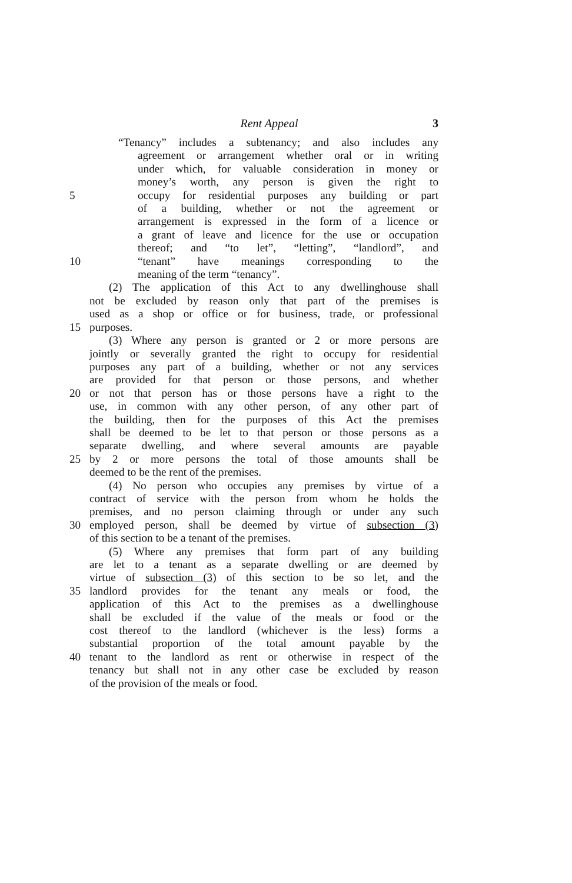Rent Appeal 3
“Tenancy” includes a subtenancy; and also includes any
agreement or arrangement whether oral or in writing
under which, for valuable consideration in money or
money’s worth, any person is given the right to
5 occupy for residential purposes any building or part
of a building, whether or not the agreement or
arrangement is expressed in the form of a licence or
a grant of leave and licence for the use or occupation
thereof; and “to let”, “letting”, “landlord”, and
10 “tenant” have meanings corresponding to the
meaning of the term “tenancy”.
(2) The application of this Act to any dwellinghouse shall
not be excluded by reason only that part of the premises is
used as a shop or office or for business, trade, or professional
15 purposes.
(3) Where any person is granted or 2 or more persons are
jointly or severally granted the right to occupy for residential
purposes any part of a building, whether or not any services
are provided for that person or those persons, and whether
20 or not that person has or those persons have a right to the
use, in common with any other person, of any other part of
the building, then for the purposes of this Act the premises
shall be deemed to be let to that person or those persons as a
separate dwelling, and where several amounts are payable
25 by 2 or more persons the total of those amounts shall be
deemed to be the rent of the premises.
(4) No person who occupies any premises by virtue of a
contract of service with the person from whom he holds the
premises, and no person claiming through or under any such
30 employed person, shall be deemed by virtue of subsection (3)
of this section to be a tenant of the premises.
(5) Where any premises that form part of any building
are let to a tenant as a separate dwelling or are deemed by
virtue of subsection (3) of this section to be so let, and the
35 landlord provides for the tenant any meals or food, the
application of this Act to the premises as a dwellinghouse
shall be excluded if the value of the meals or food or the
cost thereof to the landlord (whichever is the less) forms a
substantial proportion of the total amount payable by the
40 tenant to the landlord as rent or otherwise in respect of the
tenancy but shall not in any other case be excluded by reason
of the provision of the meals or food.